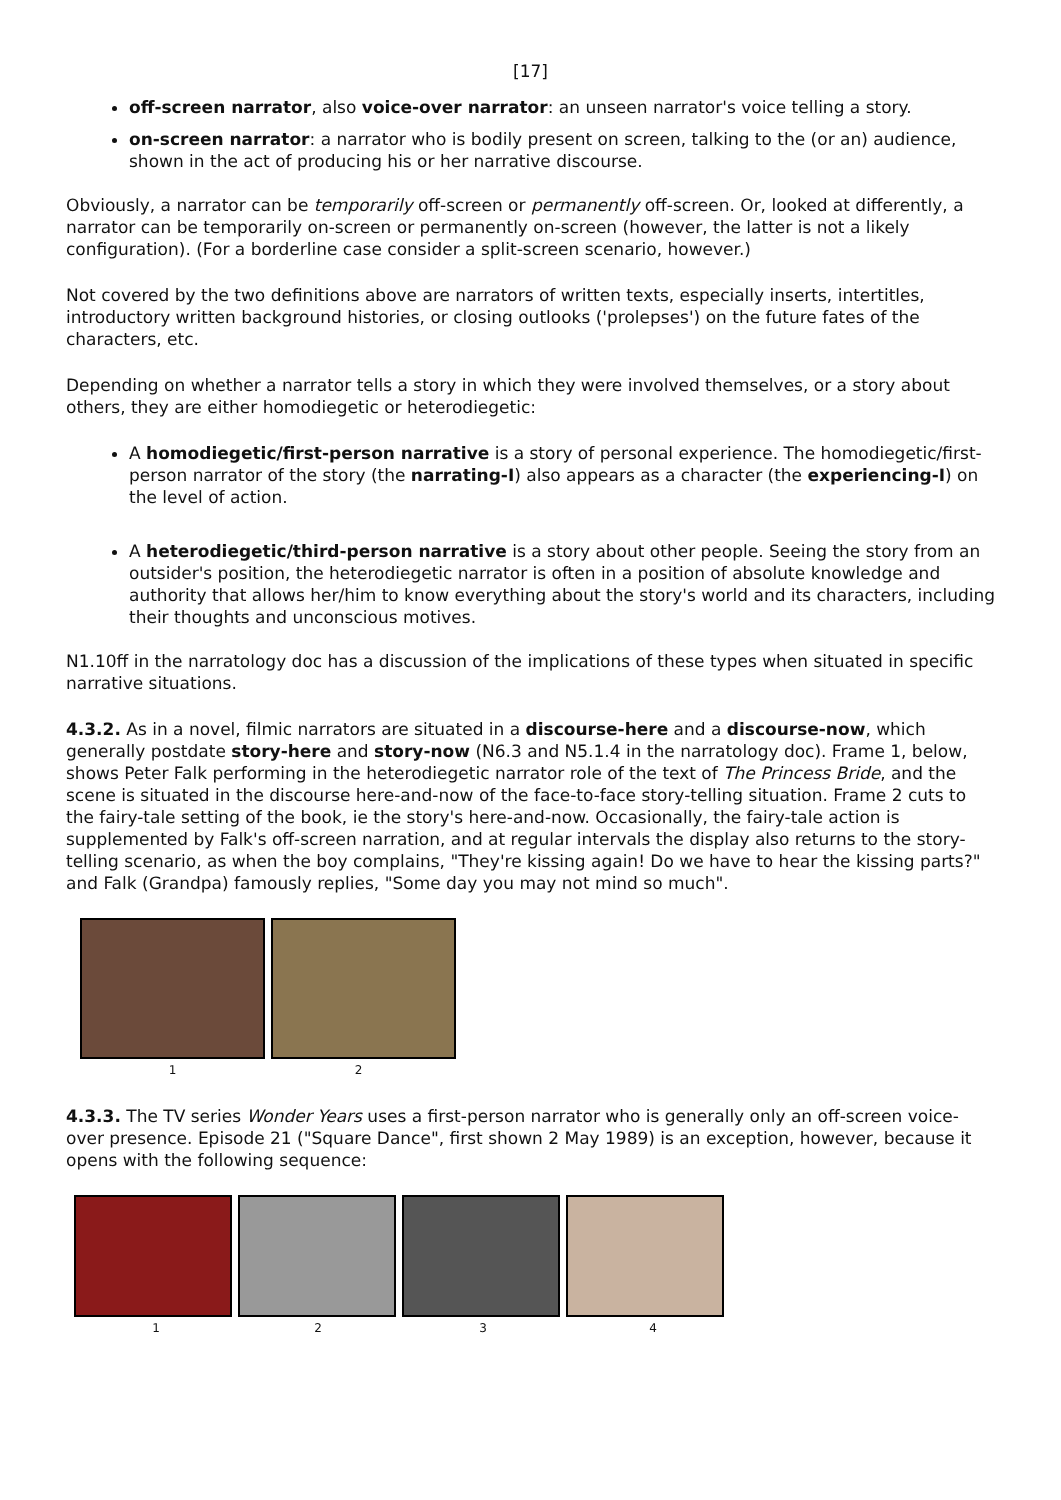[17]
off-screen narrator, also voice-over narrator: an unseen narrator's voice telling a story.
on-screen narrator: a narrator who is bodily present on screen, talking to the (or an) audience, shown in the act of producing his or her narrative discourse.
Obviously, a narrator can be temporarily off-screen or permanently off-screen. Or, looked at differently, a narrator can be temporarily on-screen or permanently on-screen (however, the latter is not a likely configuration). (For a borderline case consider a split-screen scenario, however.)
Not covered by the two definitions above are narrators of written texts, especially inserts, intertitles, introductory written background histories, or closing outlooks ('prolepses') on the future fates of the characters, etc.
Depending on whether a narrator tells a story in which they were involved themselves, or a story about others, they are either homodiegetic or heterodiegetic:
A homodiegetic/first-person narrative is a story of personal experience. The homodiegetic/first-person narrator of the story (the narrating-I) also appears as a character (the experiencing-I) on the level of action.
A heterodiegetic/third-person narrative is a story about other people. Seeing the story from an outsider's position, the heterodiegetic narrator is often in a position of absolute knowledge and authority that allows her/him to know everything about the story's world and its characters, including their thoughts and unconscious motives.
N1.10ff in the narratology doc has a discussion of the implications of these types when situated in specific narrative situations.
4.3.2. As in a novel, filmic narrators are situated in a discourse-here and a discourse-now, which generally postdate story-here and story-now (N6.3 and N5.1.4 in the narratology doc). Frame 1, below, shows Peter Falk performing in the heterodiegetic narrator role of the text of The Princess Bride, and the scene is situated in the discourse here-and-now of the face-to-face story-telling situation. Frame 2 cuts to the fairy-tale setting of the book, ie the story's here-and-now. Occasionally, the fairy-tale action is supplemented by Falk's off-screen narration, and at regular intervals the display also returns to the story-telling scenario, as when the boy complains, "They're kissing again! Do we have to hear the kissing parts?" and Falk (Grandpa) famously replies, "Some day you may not mind so much".
12
4.3.3. The TV series Wonder Years uses a first-person narrator who is generally only an off-screen voice-over presence. Episode 21 ("Square Dance", first shown 2 May 1989) is an exception, however, because it opens with the following sequence:
1234